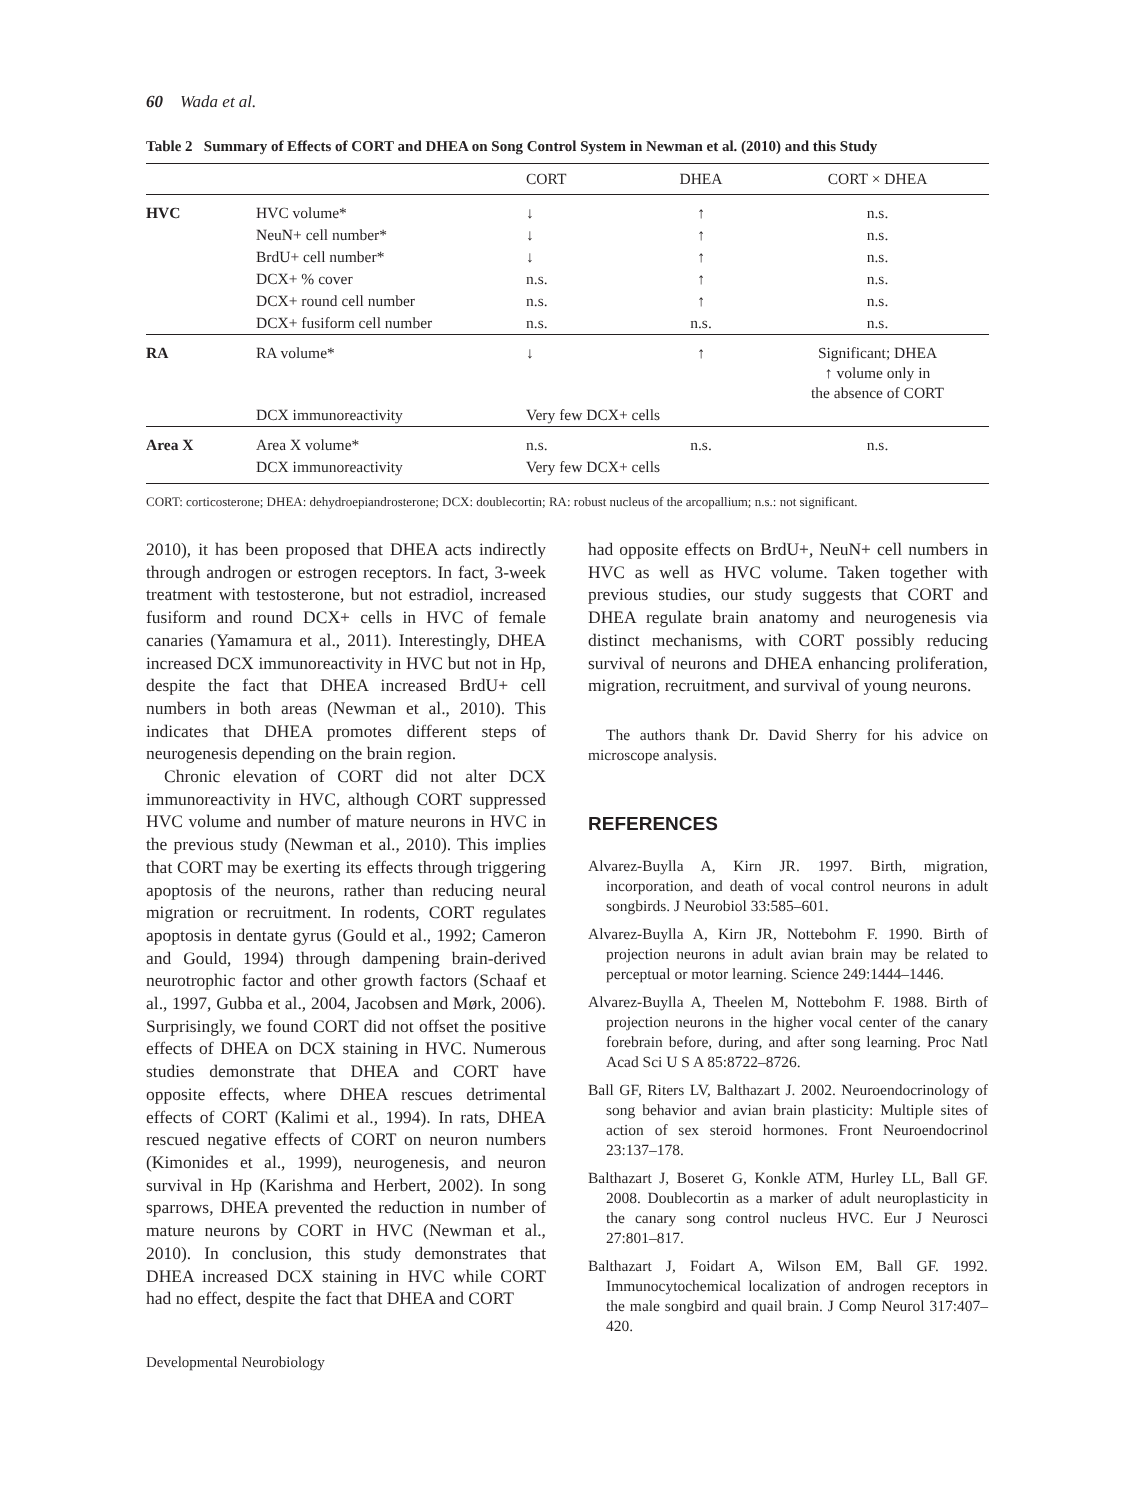60 Wada et al.
Table 2 Summary of Effects of CORT and DHEA on Song Control System in Newman et al. (2010) and this Study
| | | CORT | DHEA | CORT × DHEA |
| --- | --- | --- | --- | --- |
| HVC | HVC volume* | ↓ | ↑ | n.s. |
| | NeuN+ cell number* | ↓ | ↑ | n.s. |
| | BrdU+ cell number* | ↓ | ↑ | n.s. |
| | DCX+ % cover | n.s. | ↑ | n.s. |
| | DCX+ round cell number | n.s. | ↑ | n.s. |
| | DCX+ fusiform cell number | n.s. | n.s. | n.s. |
| RA | RA volume* | ↓ | ↑ | Significant; DHEA ↑ volume only in the absence of CORT |
| | DCX immunoreactivity | Very few DCX+ cells | | |
| Area X | Area X volume* | n.s. | n.s. | n.s. |
| | DCX immunoreactivity | Very few DCX+ cells | | |
CORT: corticosterone; DHEA: dehydroepiandrosterone; DCX: doublecortin; RA: robust nucleus of the arcopallium; n.s.: not significant.
2010), it has been proposed that DHEA acts indirectly through androgen or estrogen receptors. In fact, 3-week treatment with testosterone, but not estradiol, increased fusiform and round DCX+ cells in HVC of female canaries (Yamamura et al., 2011). Interestingly, DHEA increased DCX immunoreactivity in HVC but not in Hp, despite the fact that DHEA increased BrdU+ cell numbers in both areas (Newman et al., 2010). This indicates that DHEA promotes different steps of neurogenesis depending on the brain region.
Chronic elevation of CORT did not alter DCX immunoreactivity in HVC, although CORT suppressed HVC volume and number of mature neurons in HVC in the previous study (Newman et al., 2010). This implies that CORT may be exerting its effects through triggering apoptosis of the neurons, rather than reducing neural migration or recruitment. In rodents, CORT regulates apoptosis in dentate gyrus (Gould et al., 1992; Cameron and Gould, 1994) through dampening brain-derived neurotrophic factor and other growth factors (Schaaf et al., 1997, Gubba et al., 2004, Jacobsen and Mørk, 2006). Surprisingly, we found CORT did not offset the positive effects of DHEA on DCX staining in HVC. Numerous studies demonstrate that DHEA and CORT have opposite effects, where DHEA rescues detrimental effects of CORT (Kalimi et al., 1994). In rats, DHEA rescued negative effects of CORT on neuron numbers (Kimonides et al., 1999), neurogenesis, and neuron survival in Hp (Karishma and Herbert, 2002). In song sparrows, DHEA prevented the reduction in number of mature neurons by CORT in HVC (Newman et al., 2010). In conclusion, this study demonstrates that DHEA increased DCX staining in HVC while CORT had no effect, despite the fact that DHEA and CORT
had opposite effects on BrdU+, NeuN+ cell numbers in HVC as well as HVC volume. Taken together with previous studies, our study suggests that CORT and DHEA regulate brain anatomy and neurogenesis via distinct mechanisms, with CORT possibly reducing survival of neurons and DHEA enhancing proliferation, migration, recruitment, and survival of young neurons.
The authors thank Dr. David Sherry for his advice on microscope analysis.
REFERENCES
Alvarez-Buylla A, Kirn JR. 1997. Birth, migration, incorporation, and death of vocal control neurons in adult songbirds. J Neurobiol 33:585–601.
Alvarez-Buylla A, Kirn JR, Nottebohm F. 1990. Birth of projection neurons in adult avian brain may be related to perceptual or motor learning. Science 249:1444–1446.
Alvarez-Buylla A, Theelen M, Nottebohm F. 1988. Birth of projection neurons in the higher vocal center of the canary forebrain before, during, and after song learning. Proc Natl Acad Sci U S A 85:8722–8726.
Ball GF, Riters LV, Balthazart J. 2002. Neuroendocrinology of song behavior and avian brain plasticity: Multiple sites of action of sex steroid hormones. Front Neuroendocrinol 23:137–178.
Balthazart J, Boseret G, Konkle ATM, Hurley LL, Ball GF. 2008. Doublecortin as a marker of adult neuroplasticity in the canary song control nucleus HVC. Eur J Neurosci 27:801–817.
Balthazart J, Foidart A, Wilson EM, Ball GF. 1992. Immunocytochemical localization of androgen receptors in the male songbird and quail brain. J Comp Neurol 317:407–420.
Developmental Neurobiology